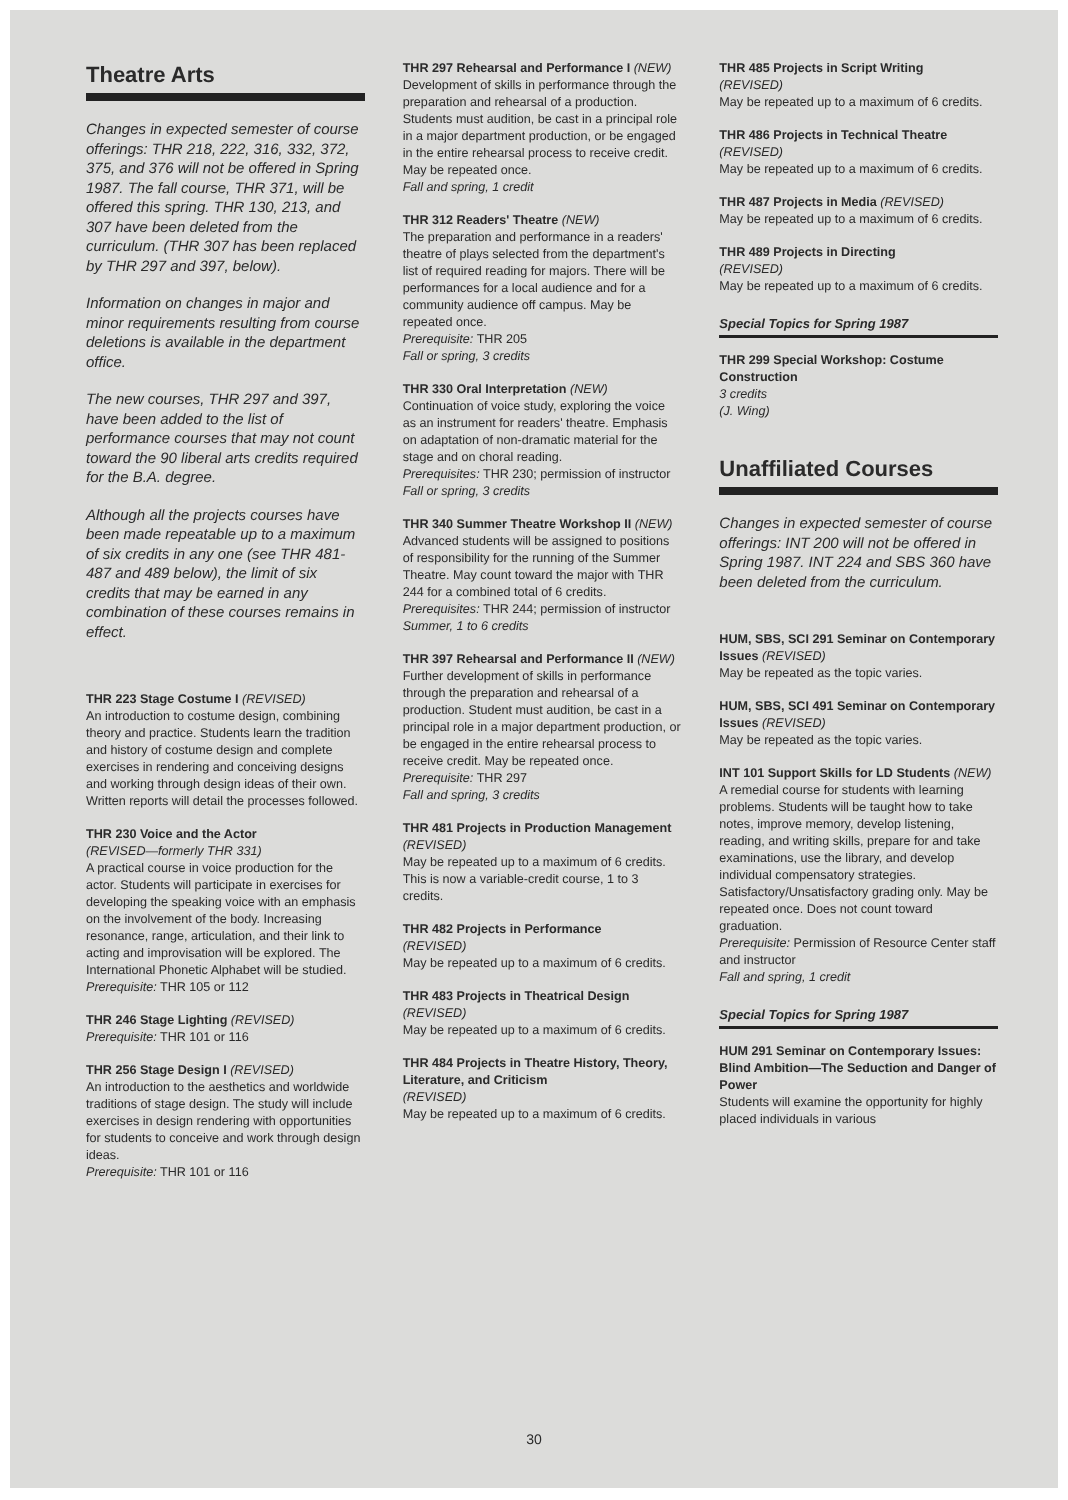Theatre Arts
Changes in expected semester of course offerings: THR 218, 222, 316, 332, 372, 375, and 376 will not be offered in Spring 1987. The fall course, THR 371, will be offered this spring. THR 130, 213, and 307 have been deleted from the curriculum. (THR 307 has been replaced by THR 297 and 397, below).
Information on changes in major and minor requirements resulting from course deletions is available in the department office.
The new courses, THR 297 and 397, have been added to the list of performance courses that may not count toward the 90 liberal arts credits required for the B.A. degree.
Although all the projects courses have been made repeatable up to a maximum of six credits in any one (see THR 481-487 and 489 below), the limit of six credits that may be earned in any combination of these courses remains in effect.
THR 223 Stage Costume I (REVISED)
An introduction to costume design, combining theory and practice. Students learn the tradition and history of costume design and complete exercises in rendering and conceiving designs and working through design ideas of their own. Written reports will detail the processes followed.
THR 230 Voice and the Actor
(REVISED—formerly THR 331)
A practical course in voice production for the actor. Students will participate in exercises for developing the speaking voice with an emphasis on the involvement of the body. Increasing resonance, range, articulation, and their link to acting and improvisation will be explored. The International Phonetic Alphabet will be studied.
Prerequisite: THR 105 or 112
THR 246 Stage Lighting (REVISED)
Prerequisite: THR 101 or 116
THR 256 Stage Design I (REVISED)
An introduction to the aesthetics and worldwide traditions of stage design. The study will include exercises in design rendering with opportunities for students to conceive and work through design ideas.
Prerequisite: THR 101 or 116
THR 297 Rehearsal and Performance I (NEW)
Development of skills in performance through the preparation and rehearsal of a production. Students must audition, be cast in a principal role in a major department production, or be engaged in the entire rehearsal process to receive credit. May be repeated once.
Fall and spring, 1 credit
THR 312 Readers' Theatre (NEW)
The preparation and performance in a readers' theatre of plays selected from the department's list of required reading for majors. There will be performances for a local audience and for a community audience off campus. May be repeated once.
Prerequisite: THR 205
Fall or spring, 3 credits
THR 330 Oral Interpretation (NEW)
Continuation of voice study, exploring the voice as an instrument for readers' theatre. Emphasis on adaptation of non-dramatic material for the stage and on choral reading.
Prerequisites: THR 230; permission of instructor
Fall or spring, 3 credits
THR 340 Summer Theatre Workshop II (NEW)
Advanced students will be assigned to positions of responsibility for the running of the Summer Theatre. May count toward the major with THR 244 for a combined total of 6 credits.
Prerequisites: THR 244; permission of instructor
Summer, 1 to 6 credits
THR 397 Rehearsal and Performance II (NEW)
Further development of skills in performance through the preparation and rehearsal of a production. Student must audition, be cast in a principal role in a major department production, or be engaged in the entire rehearsal process to receive credit. May be repeated once.
Prerequisite: THR 297
Fall and spring, 3 credits
THR 481 Projects in Production Management (REVISED)
May be repeated up to a maximum of 6 credits. This is now a variable-credit course, 1 to 3 credits.
THR 482 Projects in Performance
(REVISED)
May be repeated up to a maximum of 6 credits.
THR 483 Projects in Theatrical Design (REVISED)
May be repeated up to a maximum of 6 credits.
THR 484 Projects in Theatre History, Theory, Literature, and Criticism
(REVISED)
May be repeated up to a maximum of 6 credits.
THR 485 Projects in Script Writing
(REVISED)
May be repeated up to a maximum of 6 credits.
THR 486 Projects in Technical Theatre (REVISED)
May be repeated up to a maximum of 6 credits.
THR 487 Projects in Media (REVISED)
May be repeated up to a maximum of 6 credits.
THR 489 Projects in Directing
(REVISED)
May be repeated up to a maximum of 6 credits.
Special Topics for Spring 1987
THR 299 Special Workshop: Costume Construction
3 credits
(J. Wing)
Unaffiliated Courses
Changes in expected semester of course offerings: INT 200 will not be offered in Spring 1987. INT 224 and SBS 360 have been deleted from the curriculum.
HUM, SBS, SCI 291 Seminar on Contemporary Issues (REVISED)
May be repeated as the topic varies.
HUM, SBS, SCI 491 Seminar on Contemporary Issues (REVISED)
May be repeated as the topic varies.
INT 101 Support Skills for LD Students (NEW)
A remedial course for students with learning problems. Students will be taught how to take notes, improve memory, develop listening, reading, and writing skills, prepare for and take examinations, use the library, and develop individual compensatory strategies. Satisfactory/Unsatisfactory grading only. May be repeated once. Does not count toward graduation.
Prerequisite: Permission of Resource Center staff and instructor
Fall and spring, 1 credit
Special Topics for Spring 1987
HUM 291 Seminar on Contemporary Issues: Blind Ambition—The Seduction and Danger of Power
Students will examine the opportunity for highly placed individuals in various
30